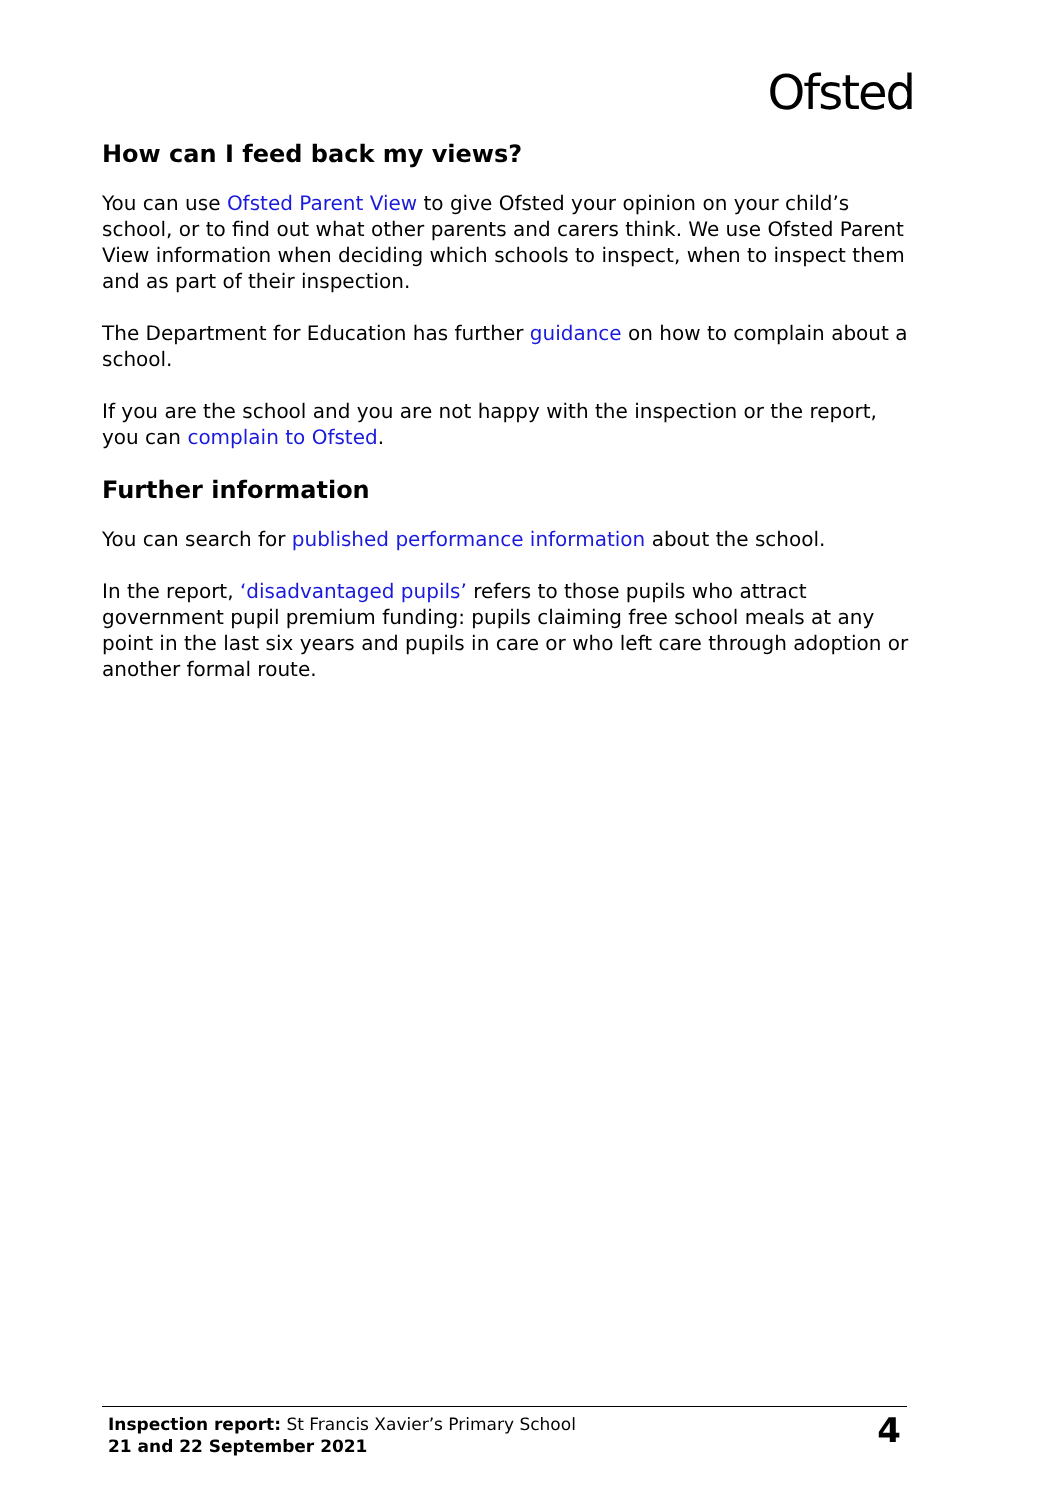Ofsted
How can I feed back my views?
You can use Ofsted Parent View to give Ofsted your opinion on your child’s school, or to find out what other parents and carers think. We use Ofsted Parent View information when deciding which schools to inspect, when to inspect them and as part of their inspection.
The Department for Education has further guidance on how to complain about a school.
If you are the school and you are not happy with the inspection or the report, you can complain to Ofsted.
Further information
You can search for published performance information about the school.
In the report, ‘disadvantaged pupils’ refers to those pupils who attract government pupil premium funding: pupils claiming free school meals at any point in the last six years and pupils in care or who left care through adoption or another formal route.
Inspection report: St Francis Xavier’s Primary School
21 and 22 September 2021
4